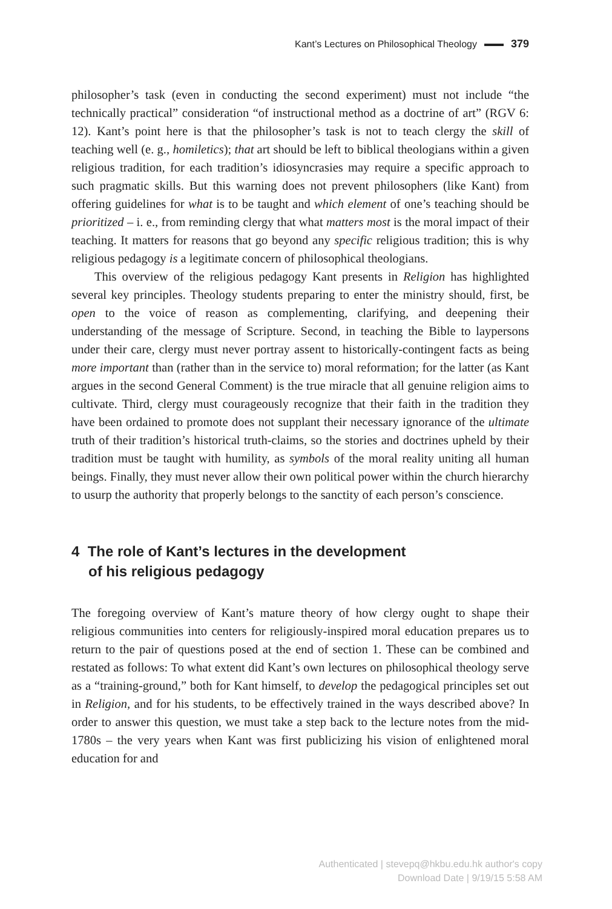Kant’s Lectures on Philosophical Theology 379
philosopher’s task (even in conducting the second experiment) must not include “the technically practical” consideration “of instructional method as a doctrine of art” (RGV 6: 12). Kant’s point here is that the philosopher’s task is not to teach clergy the skill of teaching well (e. g., homiletics); that art should be left to biblical theologians within a given religious tradition, for each tradition’s idiosyncrasies may require a specific approach to such pragmatic skills. But this warning does not prevent philosophers (like Kant) from offering guidelines for what is to be taught and which element of one’s teaching should be prioritized – i. e., from reminding clergy that what matters most is the moral impact of their teaching. It matters for reasons that go beyond any specific religious tradition; this is why religious pedagogy is a legitimate concern of philosophical theologians.
This overview of the religious pedagogy Kant presents in Religion has highlighted several key principles. Theology students preparing to enter the ministry should, first, be open to the voice of reason as complementing, clarifying, and deepening their understanding of the message of Scripture. Second, in teaching the Bible to laypersons under their care, clergy must never portray assent to historically-contingent facts as being more important than (rather than in the service to) moral reformation; for the latter (as Kant argues in the second General Comment) is the true miracle that all genuine religion aims to cultivate. Third, clergy must courageously recognize that their faith in the tradition they have been ordained to promote does not supplant their necessary ignorance of the ultimate truth of their tradition’s historical truth-claims, so the stories and doctrines upheld by their tradition must be taught with humility, as symbols of the moral reality uniting all human beings. Finally, they must never allow their own political power within the church hierarchy to usurp the authority that properly belongs to the sanctity of each person’s conscience.
4 The role of Kant’s lectures in the development
of his religious pedagogy
The foregoing overview of Kant’s mature theory of how clergy ought to shape their religious communities into centers for religiously-inspired moral education prepares us to return to the pair of questions posed at the end of section 1. These can be combined and restated as follows: To what extent did Kant’s own lectures on philosophical theology serve as a “training-ground,” both for Kant himself, to develop the pedagogical principles set out in Religion, and for his students, to be effectively trained in the ways described above? In order to answer this question, we must take a step back to the lecture notes from the mid-1780s – the very years when Kant was first publicizing his vision of enlightened moral education for and
Authenticated | stevepq@hkbu.edu.hk author's copy
Download Date | 9/19/15 5:58 AM